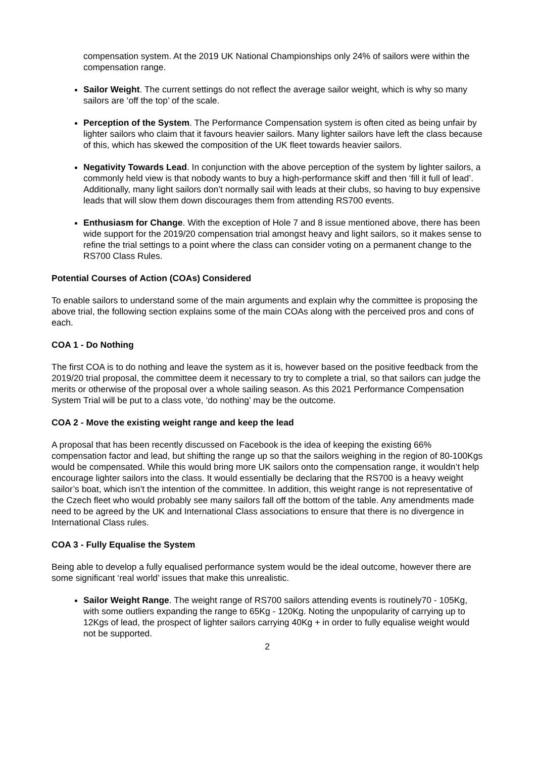compensation system. At the 2019 UK National Championships only 24% of sailors were within the compensation range.
Sailor Weight. The current settings do not reflect the average sailor weight, which is why so many sailors are ‘off the top’ of the scale.
Perception of the System. The Performance Compensation system is often cited as being unfair by lighter sailors who claim that it favours heavier sailors. Many lighter sailors have left the class because of this, which has skewed the composition of the UK fleet towards heavier sailors.
Negativity Towards Lead. In conjunction with the above perception of the system by lighter sailors, a commonly held view is that nobody wants to buy a high-performance skiff and then ‘fill it full of lead’. Additionally, many light sailors don’t normally sail with leads at their clubs, so having to buy expensive leads that will slow them down discourages them from attending RS700 events.
Enthusiasm for Change. With the exception of Hole 7 and 8 issue mentioned above, there has been wide support for the 2019/20 compensation trial amongst heavy and light sailors, so it makes sense to refine the trial settings to a point where the class can consider voting on a permanent change to the RS700 Class Rules.
Potential Courses of Action (COAs) Considered
To enable sailors to understand some of the main arguments and explain why the committee is proposing the above trial, the following section explains some of the main COAs along with the perceived pros and cons of each.
COA 1 - Do Nothing
The first COA is to do nothing and leave the system as it is, however based on the positive feedback from the 2019/20 trial proposal, the committee deem it necessary to try to complete a trial, so that sailors can judge the merits or otherwise of the proposal over a whole sailing season. As this 2021 Performance Compensation System Trial will be put to a class vote, ‘do nothing’ may be the outcome.
COA 2 - Move the existing weight range and keep the lead
A proposal that has been recently discussed on Facebook is the idea of keeping the existing 66% compensation factor and lead, but shifting the range up so that the sailors weighing in the region of 80-100Kgs would be compensated. While this would bring more UK sailors onto the compensation range, it wouldn’t help encourage lighter sailors into the class. It would essentially be declaring that the RS700 is a heavy weight sailor’s boat, which isn’t the intention of the committee. In addition, this weight range is not representative of the Czech fleet who would probably see many sailors fall off the bottom of the table. Any amendments made need to be agreed by the UK and International Class associations to ensure that there is no divergence in International Class rules.
COA 3 - Fully Equalise the System
Being able to develop a fully equalised performance system would be the ideal outcome, however there are some significant ‘real world’ issues that make this unrealistic.
Sailor Weight Range. The weight range of RS700 sailors attending events is routinely70 - 105Kg, with some outliers expanding the range to 65Kg - 120Kg. Noting the unpopularity of carrying up to 12Kgs of lead, the prospect of lighter sailors carrying 40Kg + in order to fully equalise weight would not be supported.
2